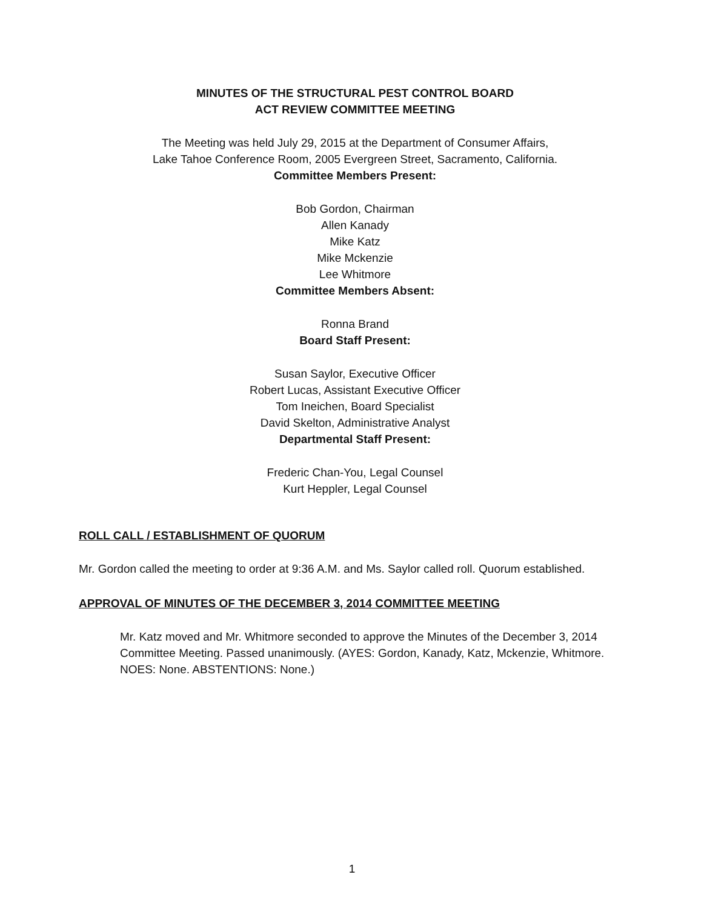MINUTES OF THE STRUCTURAL PEST CONTROL BOARD
ACT REVIEW COMMITTEE MEETING
The Meeting was held July 29, 2015 at the Department of Consumer Affairs,
Lake Tahoe Conference Room, 2005 Evergreen Street, Sacramento, California.
Committee Members Present:
Bob Gordon, Chairman
Allen Kanady
Mike Katz
Mike Mckenzie
Lee Whitmore
Committee Members Absent:
Ronna Brand
Board Staff Present:
Susan Saylor, Executive Officer
Robert Lucas, Assistant Executive Officer
Tom Ineichen, Board Specialist
David Skelton, Administrative Analyst
Departmental Staff Present:
Frederic Chan-You, Legal Counsel
Kurt Heppler, Legal Counsel
ROLL CALL / ESTABLISHMENT OF QUORUM
Mr. Gordon called the meeting to order at 9:36 A.M. and Ms. Saylor called roll. Quorum established.
APPROVAL OF MINUTES OF THE DECEMBER 3, 2014 COMMITTEE MEETING
Mr. Katz moved and Mr. Whitmore seconded to approve the Minutes of the December 3, 2014 Committee Meeting. Passed unanimously. (AYES: Gordon, Kanady, Katz, Mckenzie, Whitmore. NOES: None. ABSTENTIONS: None.)
1